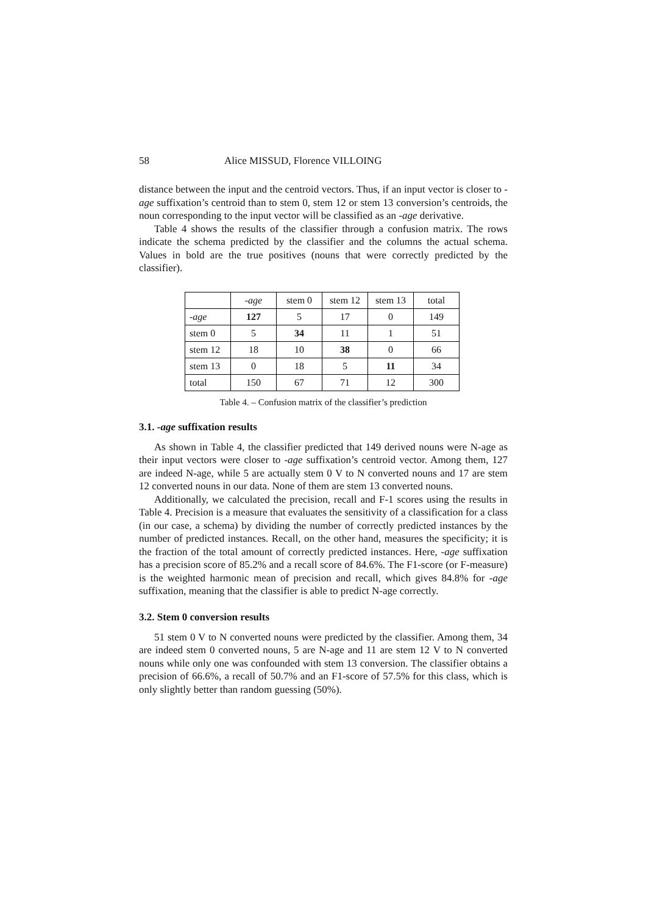58 Alice MISSUD, Florence VILLOING
distance between the input and the centroid vectors. Thus, if an input vector is closer to -age suffixation’s centroid than to stem 0, stem 12 or stem 13 conversion’s centroids, the noun corresponding to the input vector will be classified as an -age derivative.
Table 4 shows the results of the classifier through a confusion matrix. The rows indicate the schema predicted by the classifier and the columns the actual schema. Values in bold are the true positives (nouns that were correctly predicted by the classifier).
| | -age | stem 0 | stem 12 | stem 13 | total |
| -age | 127 | 5 | 17 | 0 | 149 |
| stem 0 | 5 | 34 | 11 | 1 | 51 |
| stem 12 | 18 | 10 | 38 | 0 | 66 |
| stem 13 | 0 | 18 | 5 | 11 | 34 |
| total | 150 | 67 | 71 | 12 | 300 |
Table 4. – Confusion matrix of the classifier’s prediction
3.1. -age suffixation results
As shown in Table 4, the classifier predicted that 149 derived nouns were N-age as their input vectors were closer to -age suffixation’s centroid vector. Among them, 127 are indeed N-age, while 5 are actually stem 0 V to N converted nouns and 17 are stem 12 converted nouns in our data. None of them are stem 13 converted nouns.
Additionally, we calculated the precision, recall and F-1 scores using the results in Table 4. Precision is a measure that evaluates the sensitivity of a classification for a class (in our case, a schema) by dividing the number of correctly predicted instances by the number of predicted instances. Recall, on the other hand, measures the specificity; it is the fraction of the total amount of correctly predicted instances. Here, -age suffixation has a precision score of 85.2% and a recall score of 84.6%. The F1-score (or F-measure) is the weighted harmonic mean of precision and recall, which gives 84.8% for -age suffixation, meaning that the classifier is able to predict N-age correctly.
3.2. Stem 0 conversion results
51 stem 0 V to N converted nouns were predicted by the classifier. Among them, 34 are indeed stem 0 converted nouns, 5 are N-age and 11 are stem 12 V to N converted nouns while only one was confounded with stem 13 conversion. The classifier obtains a precision of 66.6%, a recall of 50.7% and an F1-score of 57.5% for this class, which is only slightly better than random guessing (50%).